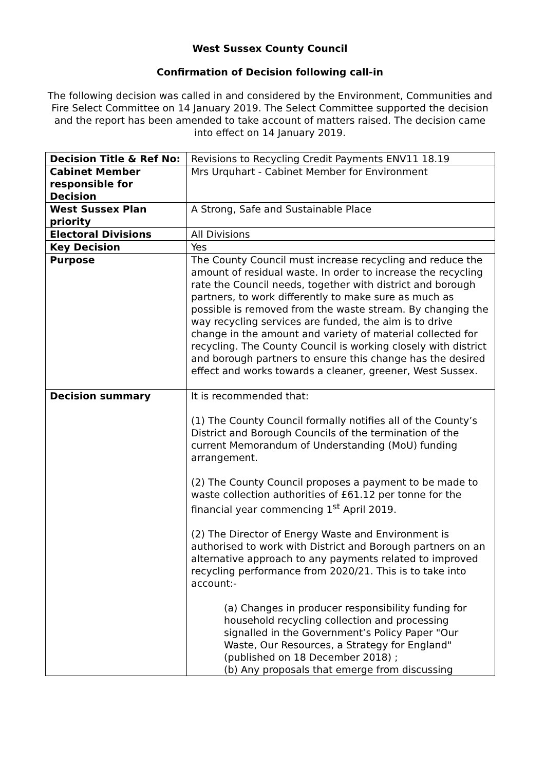West Sussex County Council
Confirmation of Decision following call-in
The following decision was called in and considered by the Environment, Communities and Fire Select Committee on 14 January 2019. The Select Committee supported the decision and the report has been amended to take account of matters raised. The decision came into effect on 14 January 2019.
| Decision Title & Ref No: | Revisions to Recycling Credit Payments ENV11 18.19 |
| Cabinet Member responsible for Decision | Mrs Urquhart - Cabinet Member for Environment |
| West Sussex Plan priority | A Strong, Safe and Sustainable Place |
| Electoral Divisions | All Divisions |
| Key Decision | Yes |
| Purpose | The County Council must increase recycling and reduce the amount of residual waste. In order to increase the recycling rate the Council needs, together with district and borough partners, to work differently to make sure as much as possible is removed from the waste stream. By changing the way recycling services are funded, the aim is to drive change in the amount and variety of material collected for recycling. The County Council is working closely with district and borough partners to ensure this change has the desired effect and works towards a cleaner, greener, West Sussex. |
| Decision summary | It is recommended that: (1) The County Council formally notifies all of the County’s District and Borough Councils of the termination of the current Memorandum of Understanding (MoU) funding arrangement. (2) The County Council proposes a payment to be made to waste collection authorities of £61.12 per tonne for the financial year commencing 1<sup>st</sup> April 2019. (2) The Director of Energy Waste and Environment is authorised to work with District and Borough partners on an alternative approach to any payments related to improved recycling performance from 2020/21. This is to take into account:- (a) Changes in producer responsibility funding for household recycling collection and processing signalled in the Government’s Policy Paper "Our Waste, Our Resources, a Strategy for England" (published on 18 December 2018) ; (b) Any proposals that emerge from discussing |